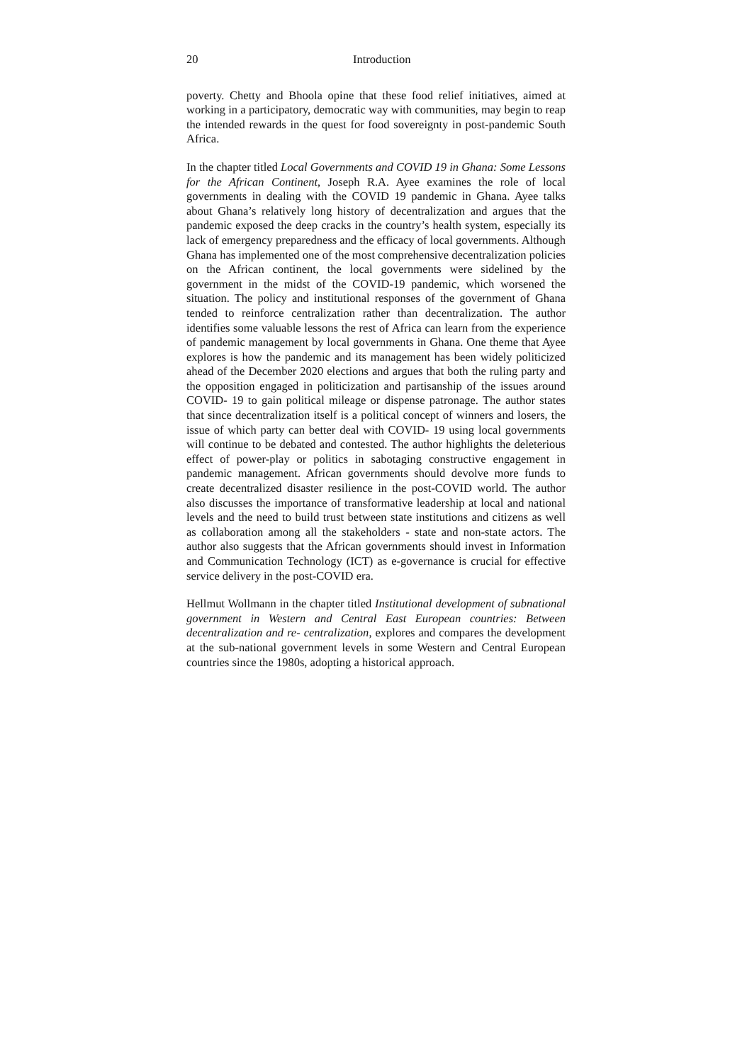20 Introduction
poverty. Chetty and Bhoola opine that these food relief initiatives, aimed at working in a participatory, democratic way with communities, may begin to reap the intended rewards in the quest for food sovereignty in post-pandemic South Africa.
In the chapter titled Local Governments and COVID 19 in Ghana: Some Lessons for the African Continent, Joseph R.A. Ayee examines the role of local governments in dealing with the COVID 19 pandemic in Ghana. Ayee talks about Ghana’s relatively long history of decentralization and argues that the pandemic exposed the deep cracks in the country’s health system, especially its lack of emergency preparedness and the efficacy of local governments. Although Ghana has implemented one of the most comprehensive decentralization policies on the African continent, the local governments were sidelined by the government in the midst of the COVID-19 pandemic, which worsened the situation. The policy and institutional responses of the government of Ghana tended to reinforce centralization rather than decentralization. The author identifies some valuable lessons the rest of Africa can learn from the experience of pandemic management by local governments in Ghana. One theme that Ayee explores is how the pandemic and its management has been widely politicized ahead of the December 2020 elections and argues that both the ruling party and the opposition engaged in politicization and partisanship of the issues around COVID- 19 to gain political mileage or dispense patronage. The author states that since decentralization itself is a political concept of winners and losers, the issue of which party can better deal with COVID- 19 using local governments will continue to be debated and contested. The author highlights the deleterious effect of power-play or politics in sabotaging constructive engagement in pandemic management. African governments should devolve more funds to create decentralized disaster resilience in the post-COVID world. The author also discusses the importance of transformative leadership at local and national levels and the need to build trust between state institutions and citizens as well as collaboration among all the stakeholders - state and non-state actors. The author also suggests that the African governments should invest in Information and Communication Technology (ICT) as e-governance is crucial for effective service delivery in the post-COVID era.
Hellmut Wollmann in the chapter titled Institutional development of subnational government in Western and Central East European countries: Between decentralization and re- centralization, explores and compares the development at the sub-national government levels in some Western and Central European countries since the 1980s, adopting a historical approach.